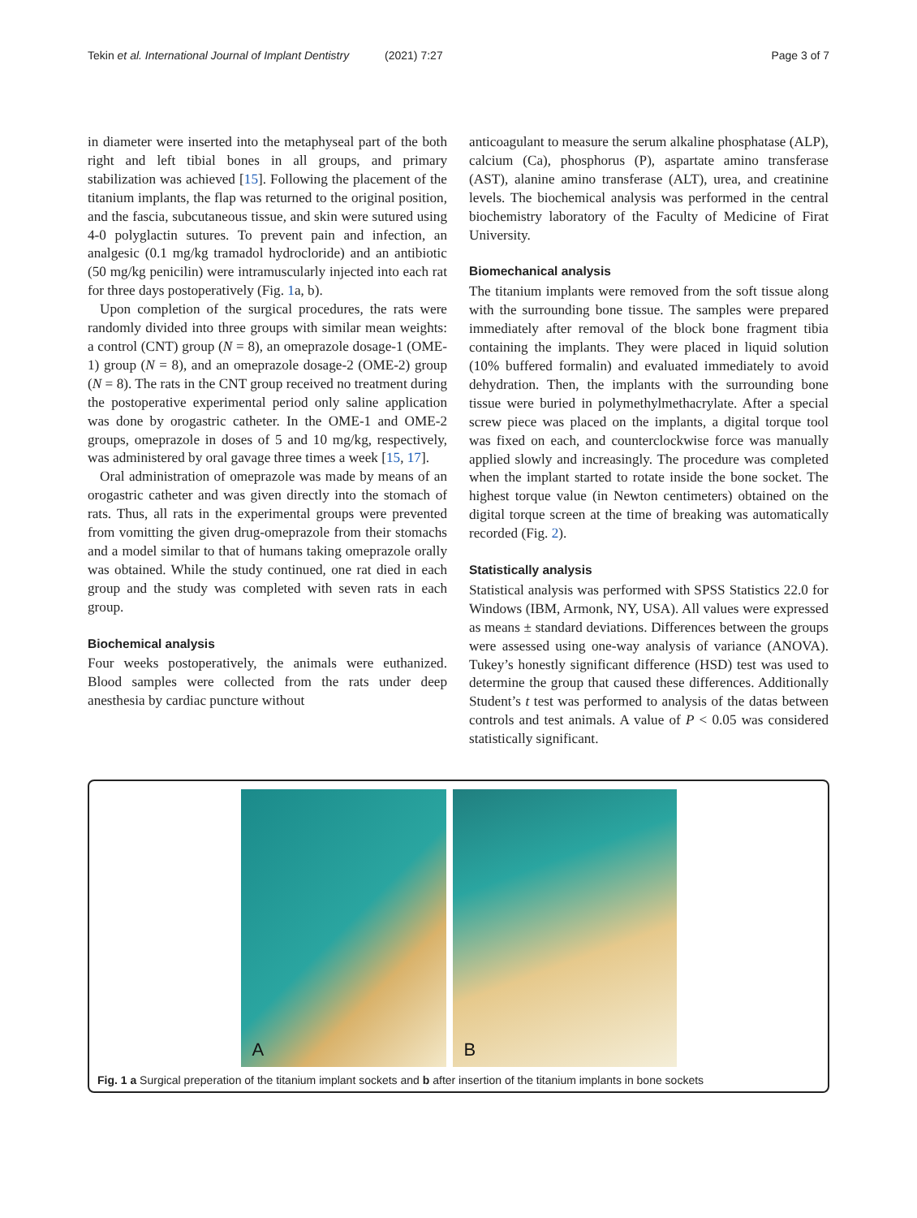Tekin et al. International Journal of Implant Dentistry (2021) 7:27
Page 3 of 7
in diameter were inserted into the metaphyseal part of the both right and left tibial bones in all groups, and primary stabilization was achieved [15]. Following the placement of the titanium implants, the flap was returned to the original position, and the fascia, subcutaneous tissue, and skin were sutured using 4-0 polyglactin sutures. To prevent pain and infection, an analgesic (0.1 mg/kg tramadol hydrocloride) and an antibiotic (50 mg/kg penicilin) were intramuscularly injected into each rat for three days postoperatively (Fig. 1a, b).
Upon completion of the surgical procedures, the rats were randomly divided into three groups with similar mean weights: a control (CNT) group (N = 8), an omeprazole dosage-1 (OME-1) group (N = 8), and an omeprazole dosage-2 (OME-2) group (N = 8). The rats in the CNT group received no treatment during the postoperative experimental period only saline application was done by orogastric catheter. In the OME-1 and OME-2 groups, omeprazole in doses of 5 and 10 mg/kg, respectively, was administered by oral gavage three times a week [15, 17].
Oral administration of omeprazole was made by means of an orogastric catheter and was given directly into the stomach of rats. Thus, all rats in the experimental groups were prevented from vomitting the given drug-omeprazole from their stomachs and a model similar to that of humans taking omeprazole orally was obtained. While the study continued, one rat died in each group and the study was completed with seven rats in each group.
Biochemical analysis
Four weeks postoperatively, the animals were euthanized. Blood samples were collected from the rats under deep anesthesia by cardiac puncture without
anticoagulant to measure the serum alkaline phosphatase (ALP), calcium (Ca), phosphorus (P), aspartate amino transferase (AST), alanine amino transferase (ALT), urea, and creatinine levels. The biochemical analysis was performed in the central biochemistry laboratory of the Faculty of Medicine of Firat University.
Biomechanical analysis
The titanium implants were removed from the soft tissue along with the surrounding bone tissue. The samples were prepared immediately after removal of the block bone fragment tibia containing the implants. They were placed in liquid solution (10% buffered formalin) and evaluated immediately to avoid dehydration. Then, the implants with the surrounding bone tissue were buried in polymethylmethacrylate. After a special screw piece was placed on the implants, a digital torque tool was fixed on each, and counterclockwise force was manually applied slowly and increasingly. The procedure was completed when the implant started to rotate inside the bone socket. The highest torque value (in Newton centimeters) obtained on the digital torque screen at the time of breaking was automatically recorded (Fig. 2).
Statistically analysis
Statistical analysis was performed with SPSS Statistics 22.0 for Windows (IBM, Armonk, NY, USA). All values were expressed as means ± standard deviations. Differences between the groups were assessed using one-way analysis of variance (ANOVA). Tukey’s honestly significant difference (HSD) test was used to determine the group that caused these differences. Additionally Student’s t test was performed to analysis of the datas between controls and test animals. A value of P < 0.05 was considered statistically significant.
A
B
Fig. 1 a Surgical preperation of the titanium implant sockets and b after insertion of the titanium implants in bone sockets